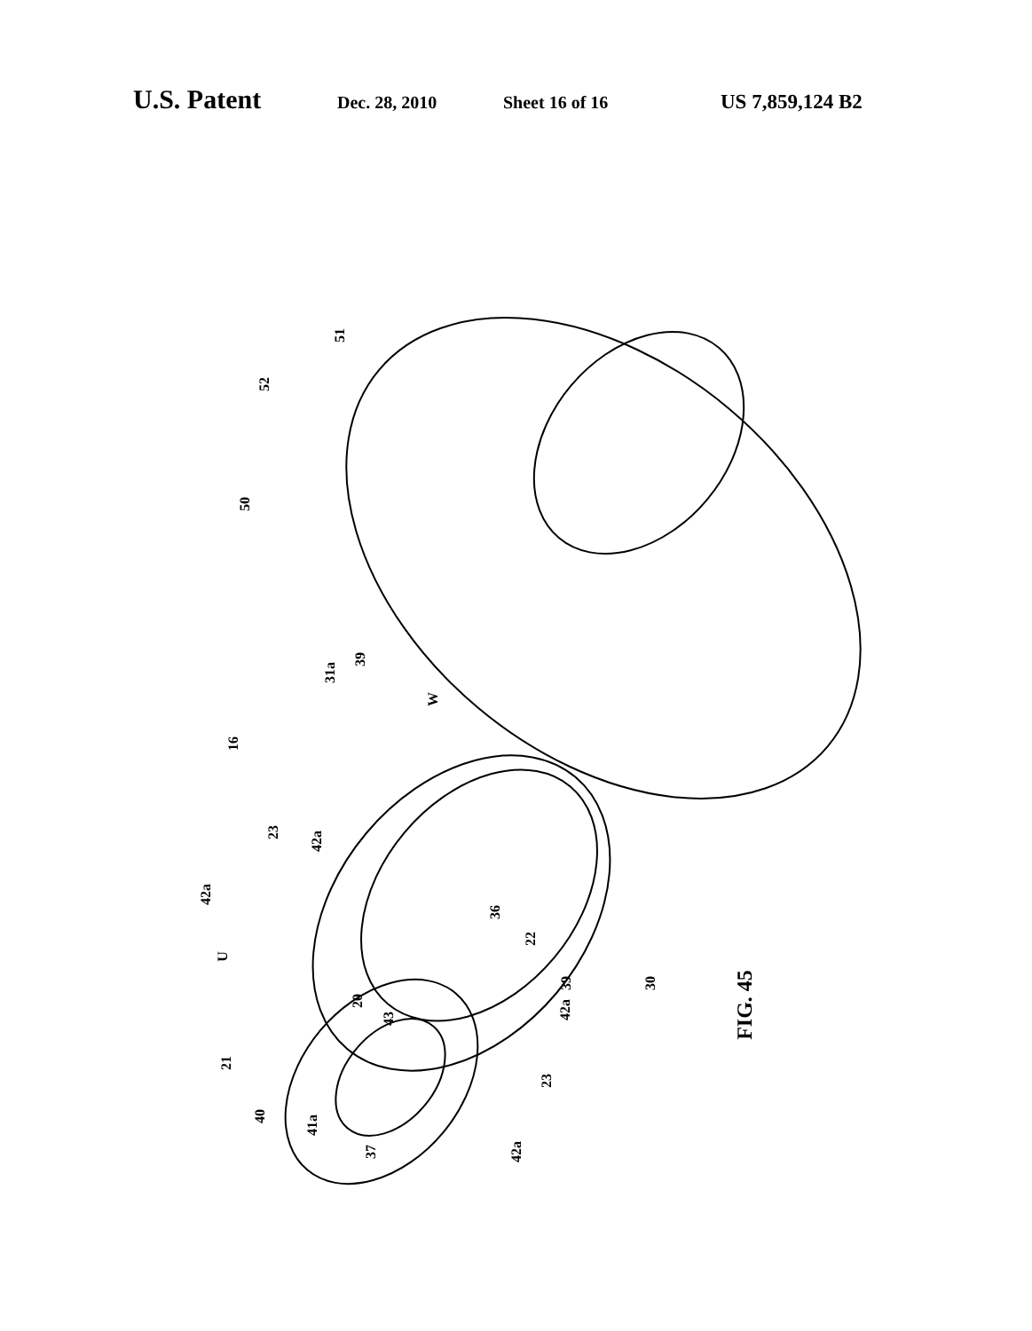U.S. Patent Dec. 28, 2010 Sheet 16 of 16 US 7,859,124 B2
51
52
50
31a
39
16
39 30
23
42a
42a
36
22
U
20
43
42a
21
23
40
41a
37 42a
FIG. 45
W
N S N S N S N S N S N S